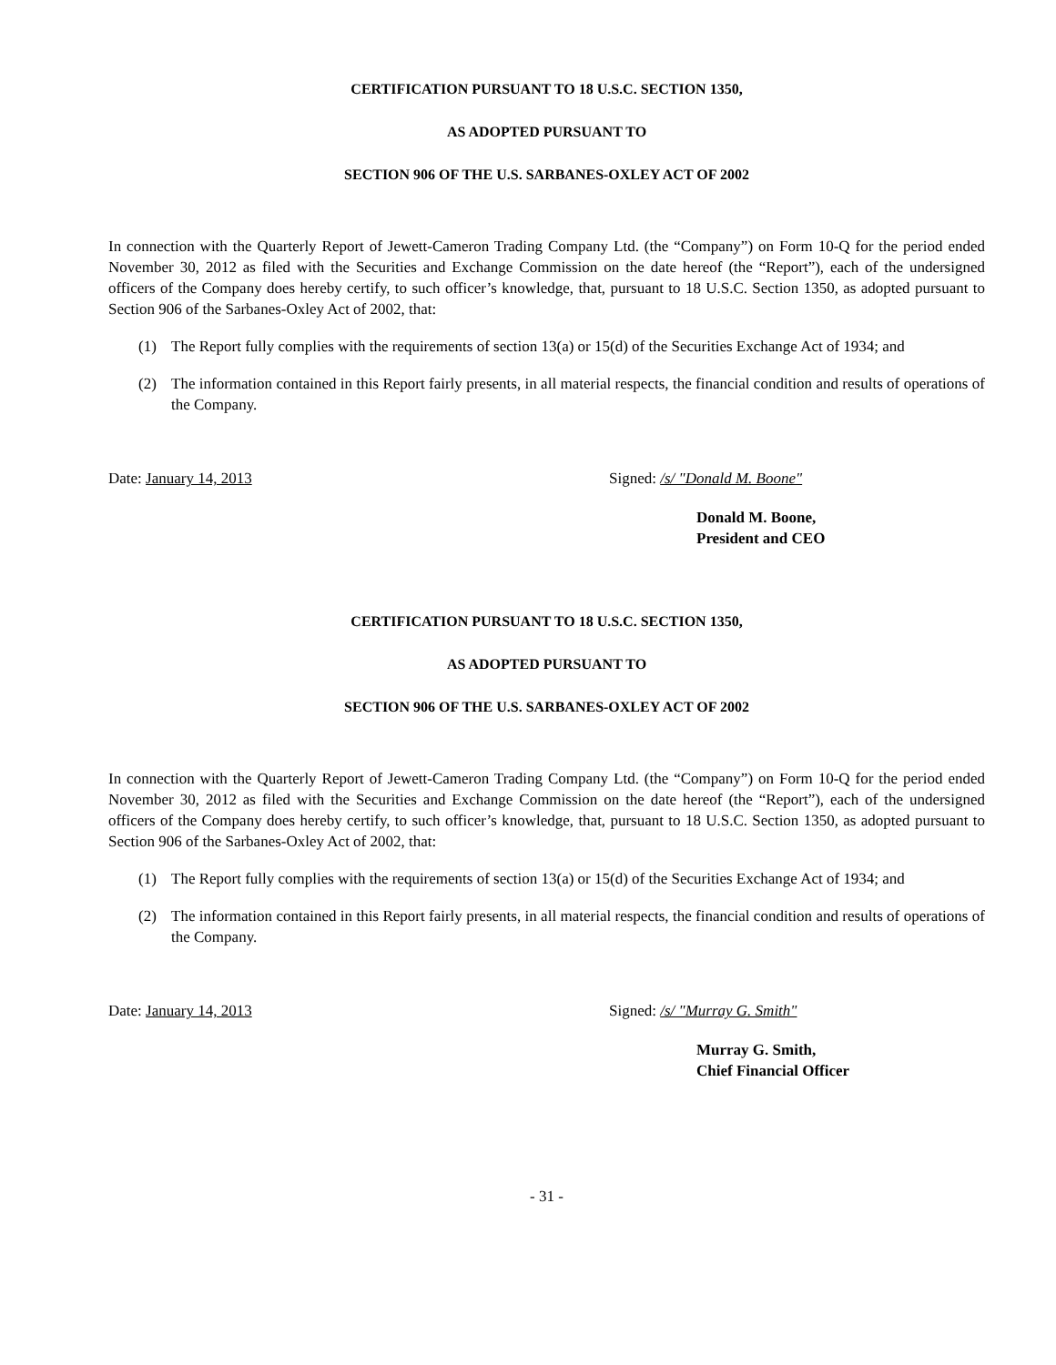CERTIFICATION PURSUANT TO 18 U.S.C. SECTION 1350,
AS ADOPTED PURSUANT TO
SECTION 906 OF THE U.S. SARBANES-OXLEY ACT OF 2002
In connection with the Quarterly Report of Jewett-Cameron Trading Company Ltd. (the “Company”) on Form 10-Q for the period ended November 30, 2012 as filed with the Securities and Exchange Commission on the date hereof (the “Report”), each of the undersigned officers of the Company does hereby certify, to such officer’s knowledge, that, pursuant to 18 U.S.C. Section 1350, as adopted pursuant to Section 906 of the Sarbanes-Oxley Act of 2002, that:
(1) The Report fully complies with the requirements of section 13(a) or 15(d) of the Securities Exchange Act of 1934; and
(2) The information contained in this Report fairly presents, in all material respects, the financial condition and results of operations of the Company.
Date: January 14, 2013 Signed: /s/ "Donald M. Boone"
Donald M. Boone,
President and CEO
CERTIFICATION PURSUANT TO 18 U.S.C. SECTION 1350,
AS ADOPTED PURSUANT TO
SECTION 906 OF THE U.S. SARBANES-OXLEY ACT OF 2002
In connection with the Quarterly Report of Jewett-Cameron Trading Company Ltd. (the “Company”) on Form 10-Q for the period ended November 30, 2012 as filed with the Securities and Exchange Commission on the date hereof (the “Report”), each of the undersigned officers of the Company does hereby certify, to such officer’s knowledge, that, pursuant to 18 U.S.C. Section 1350, as adopted pursuant to Section 906 of the Sarbanes-Oxley Act of 2002, that:
(1) The Report fully complies with the requirements of section 13(a) or 15(d) of the Securities Exchange Act of 1934; and
(2) The information contained in this Report fairly presents, in all material respects, the financial condition and results of operations of the Company.
Date: January 14, 2013 Signed: /s/ "Murray G. Smith"
Murray G. Smith,
Chief Financial Officer
- 31 -